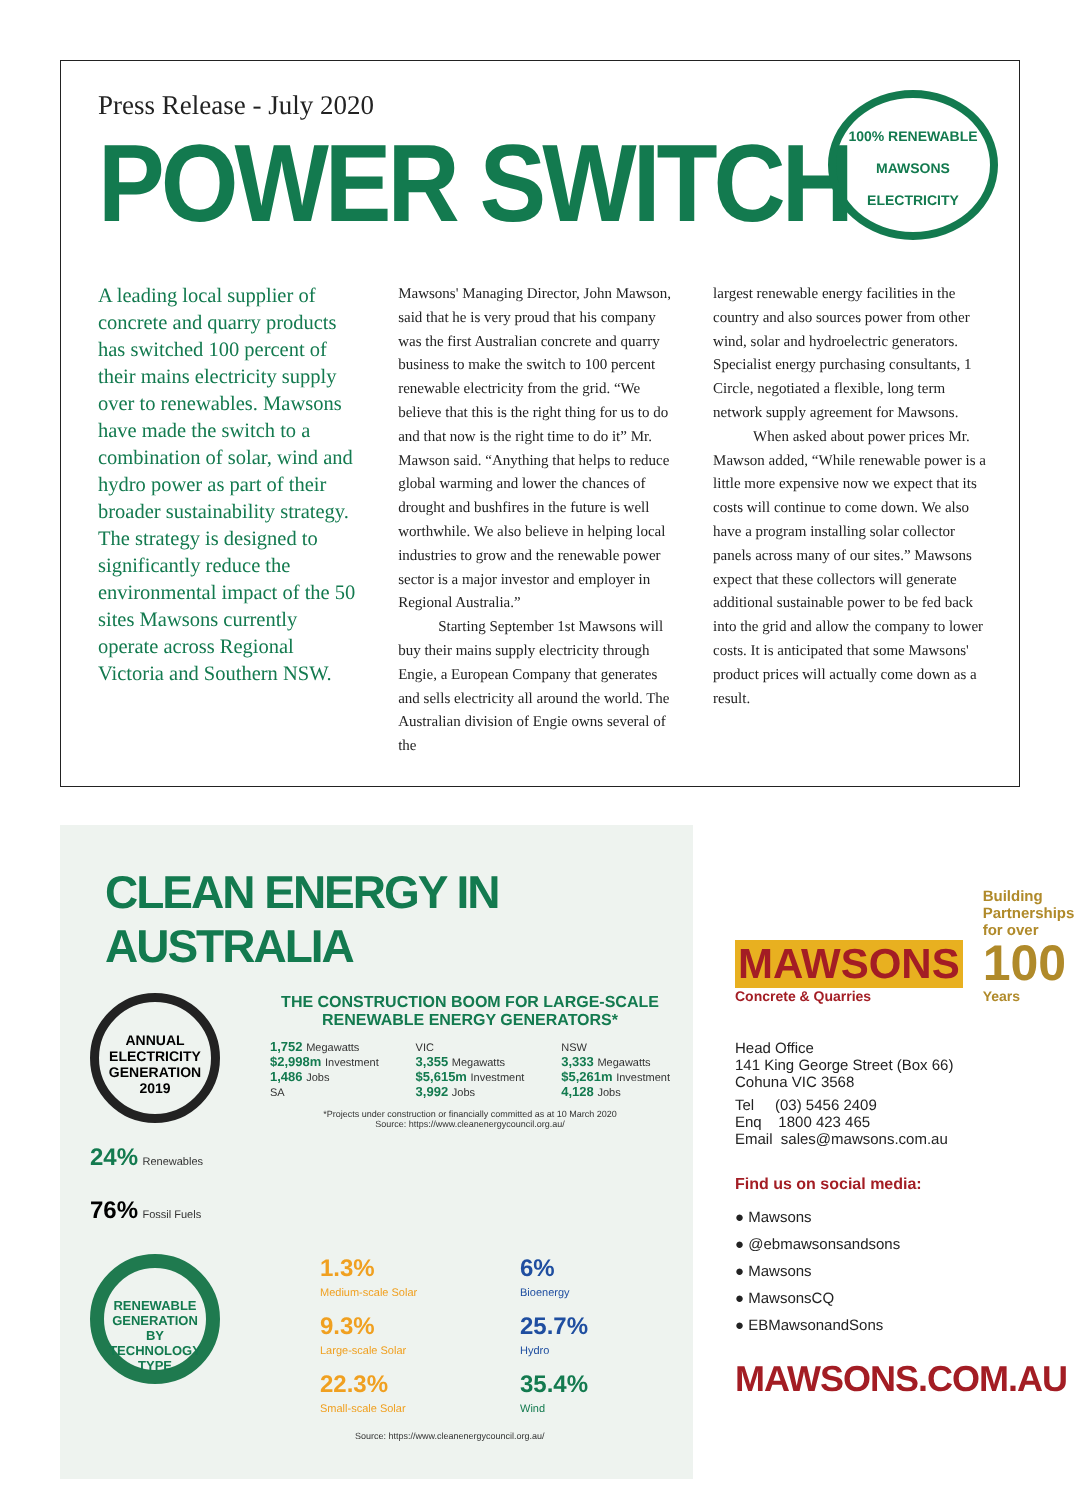Press Release - July 2020
POWER SWITCH
100% RENEWABLE
MAWSONS
ELECTRICITY
A leading local supplier of concrete and quarry products has switched 100 percent of their mains electricity supply over to renewables. Mawsons have made the switch to a combination of solar, wind and hydro power as part of their broader sustainability strategy. The strategy is designed to significantly reduce the environmental impact of the 50 sites Mawsons currently operate across Regional Victoria and Southern NSW.
Mawsons' Managing Director, John Mawson, said that he is very proud that his company was the first Australian concrete and quarry business to make the switch to 100 percent renewable electricity from the grid. “We believe that this is the right thing for us to do and that now is the right time to do it” Mr. Mawson said. “Anything that helps to reduce global warming and lower the chances of drought and bushfires in the future is well worthwhile. We also believe in helping local industries to grow and the renewable power sector is a major investor and employer in Regional Australia.”
Starting September 1st Mawsons will buy their mains supply electricity through Engie, a European Company that generates and sells electricity all around the world. The Australian division of Engie owns several of the
largest renewable energy facilities in the country and also sources power from other wind, solar and hydroelectric generators. Specialist energy purchasing consultants, 1 Circle, negotiated a flexible, long term network supply agreement for Mawsons.
When asked about power prices Mr. Mawson added, “While renewable power is a little more expensive now we expect that its costs will continue to come down. We also have a program installing solar collector panels across many of our sites.” Mawsons expect that these collectors will generate additional sustainable power to be fed back into the grid and allow the company to lower costs. It is anticipated that some Mawsons' product prices will actually come down as a result.
CLEAN ENERGY IN AUSTRALIA
ANNUAL ELECTRICITY GENERATION 2019
24% Renewables
76% Fossil Fuels
THE CONSTRUCTION BOOM FOR LARGE-SCALE RENEWABLE ENERGY GENERATORS*
1,752 Megawatts
$2,998m Investment
1,486 Jobs
SA
VIC
3,355 Megawatts
$5,615m Investment
3,992 Jobs
NSW
3,333 Megawatts
$5,261m Investment
4,128 Jobs
*Projects under construction or financially committed as at 10 March 2020
Source: https://www.cleanenergycouncil.org.au/
RENEWABLE GENERATION BY TECHNOLOGY TYPE
1.3%
Medium-scale Solar
6%
Bioenergy
9.3%
Large-scale Solar
25.7%
Hydro
22.3%
Small-scale Solar
35.4%
Wind
Source: https://www.cleanenergycouncil.org.au/
MAWSONS
Concrete & Quarries
Building Partnerships for over
100
Years
Head Office
141 King George Street (Box 66)
Cohuna VIC 3568
Tel (03) 5456 2409
Enq 1800 423 465
Email sales@mawsons.com.au
Find us on social media:
● Mawsons
● @ebmawsonsandsons
● Mawsons
● MawsonsCQ
● EBMawsonandSons
MAWSONS.COM.AU